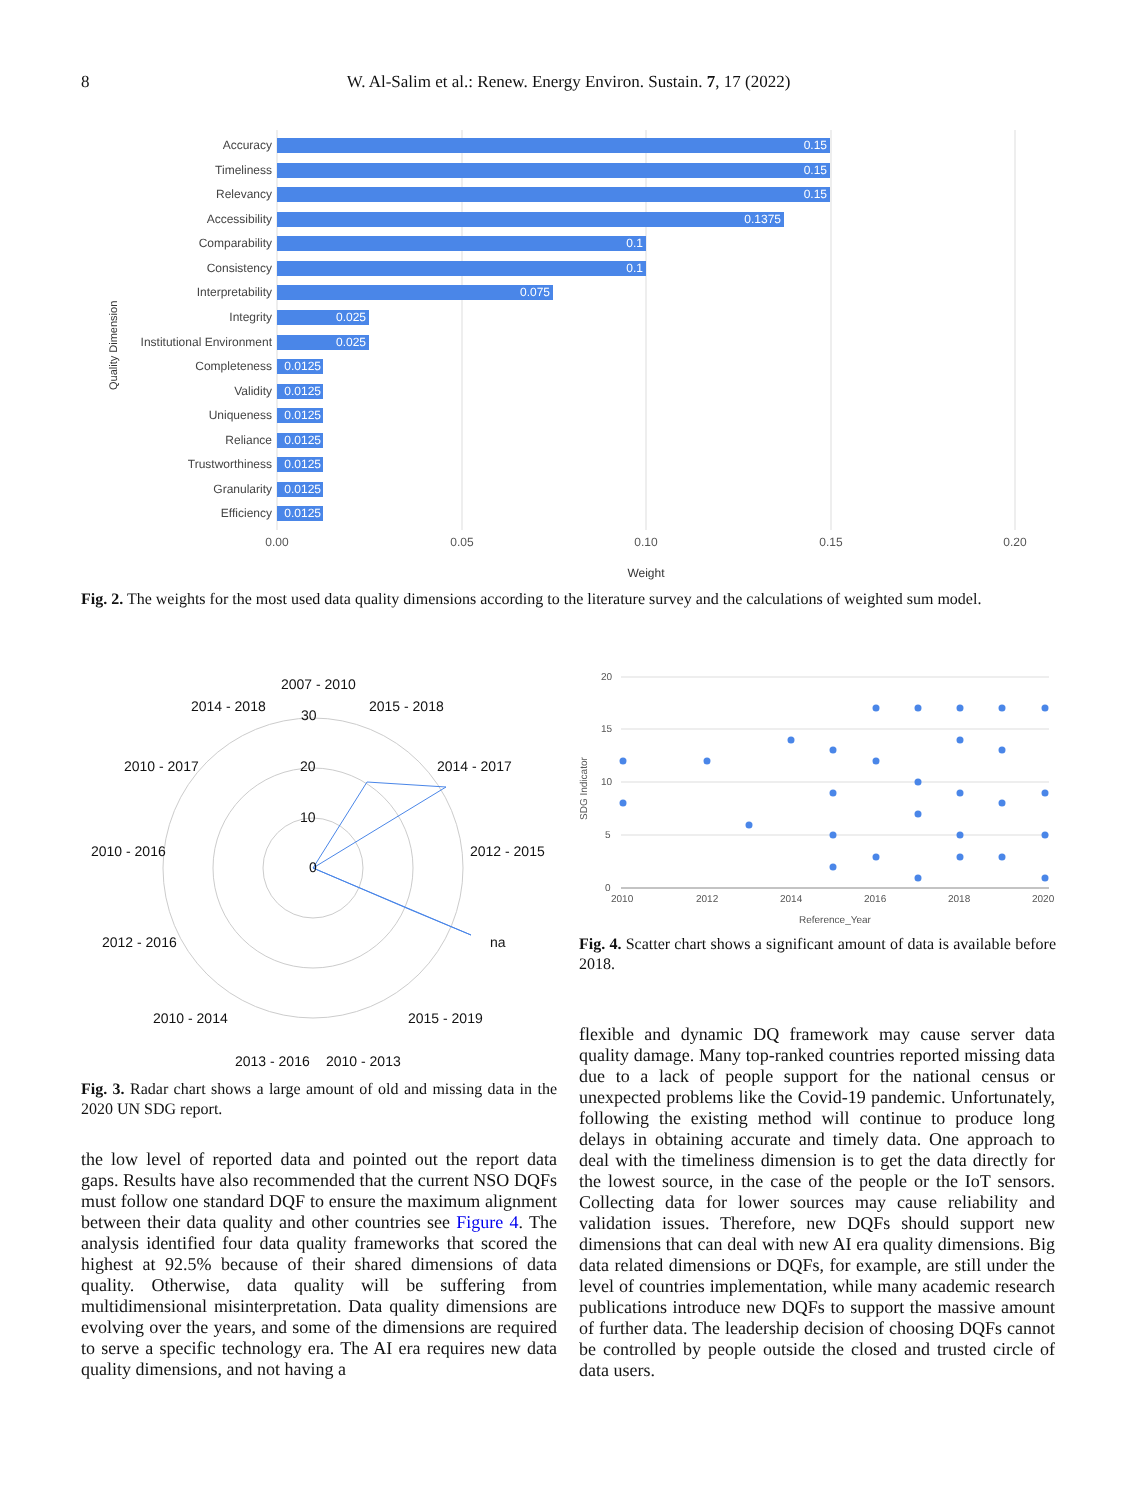8
W. Al-Salim et al.: Renew. Energy Environ. Sustain. 7, 17 (2022)
Quality Dimension
Accuracy
Timeliness
Relevancy
Accessibility
Comparability
Consistency
Interpretability
Integrity
Institutional Environment
Completeness
Validity
Uniqueness
Reliance
Trustworthiness
Granularity
Efficiency
0.15
0.15
0.15
0.1375
0.1
0.1
0.075
0.025
0.025
0.0125
0.0125
0.0125
0.0125
0.0125
0.0125
0.0125
0.00
0.05
0.10
0.15
0.20
Weight
Fig. 2. The weights for the most used data quality dimensions according to the literature survey and the calculations of weighted sum model.
2007 - 2010
2014 - 2018
2015 - 2018
30
2010 - 2017
20
2014 - 2017
10
2010 - 2016
0
2012 - 2015
2012 - 2016
na
2010 - 2014
2015 - 2019
2013 - 2016
2010 - 2013
Fig. 3. Radar chart shows a large amount of old and missing data in the 2020 UN SDG report.
20
15
10
5
0
2010
2012
2014
2016
2018
2020
SDG Indicator
Reference_Year
Fig. 4. Scatter chart shows a significant amount of data is available before 2018.
the low level of reported data and pointed out the report data gaps. Results have also recommended that the current NSO DQFs must follow one standard DQF to ensure the maximum alignment between their data quality and other countries see Figure 4. The analysis identified four data quality frameworks that scored the highest at 92.5% because of their shared dimensions of data quality. Otherwise, data quality will be suffering from multidimensional misinterpretation. Data quality dimensions are evolving over the years, and some of the dimensions are required to serve a specific technology era. The AI era requires new data quality dimensions, and not having a
flexible and dynamic DQ framework may cause server data quality damage. Many top-ranked countries reported missing data due to a lack of people support for the national census or unexpected problems like the Covid-19 pandemic. Unfortunately, following the existing method will continue to produce long delays in obtaining accurate and timely data. One approach to deal with the timeliness dimension is to get the data directly for the lowest source, in the case of the people or the IoT sensors. Collecting data for lower sources may cause reliability and validation issues. Therefore, new DQFs should support new dimensions that can deal with new AI era quality dimensions. Big data related dimensions or DQFs, for example, are still under the level of countries implementation, while many academic research publications introduce new DQFs to support the massive amount of further data. The leadership decision of choosing DQFs cannot be controlled by people outside the closed and trusted circle of data users.